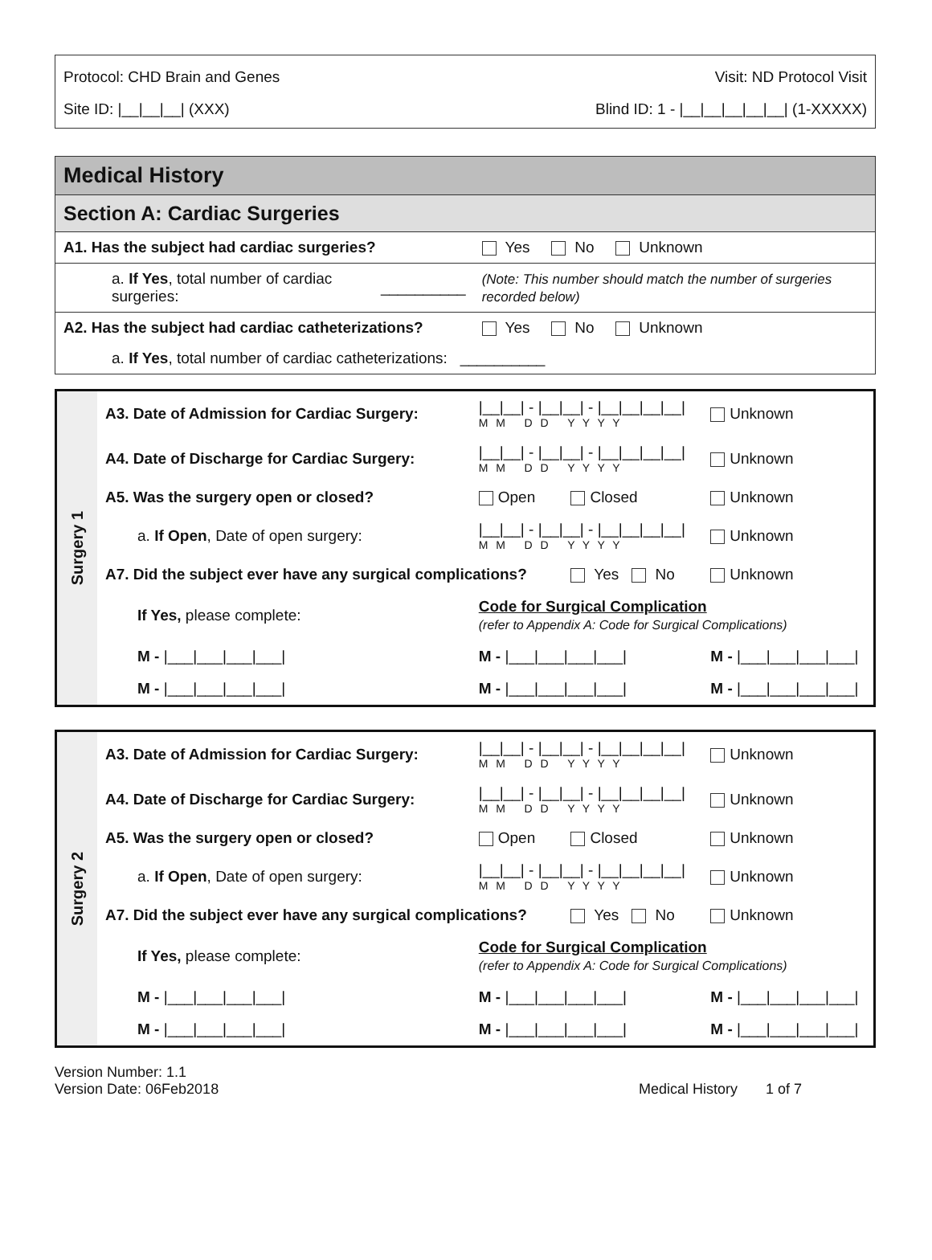Protocol: CHD Brain and Genes Visit: ND Protocol Visit
Site ID: |__|__|__| (XXX) Blind ID: 1 - |__|__|__|__|__| (1-XXXXX)
Medical History
Section A: Cardiac Surgeries
| A1. Has the subject had cardiac surgeries? | | Yes No Unknown |
| a. If Yes , total number of cardiac surgeries: | __________ | (Note: This number should match the number of surgeries recorded below) |
| A2. Has the subject had cardiac catheterizations? | | Yes No Unknown |
| a. If Yes , total number of cardiac catheterizations: __________ | | |
Surgery 1
| A3. Date of Admission for Cardiac Surgery: | /__/__/ - /__/__/ - /__/__/__/__/ M M D D Y Y Y Y | | Unknown |
| A4. Date of Discharge for Cardiac Surgery: | /__/__/ - /__/__/ - /__/__/__/__/ M M D D Y Y Y Y | | Unknown |
| A5. Was the surgery open or closed? | Open | Closed | Unknown |
| a. If Open , Date of open surgery: | /__/__/ - /__/__/ - /__/__/__/__/ M M D D Y Y Y Y | | Unknown |
| A7. Did the subject ever have any surgical complications? | | Yes No | Unknown |
| If Yes, please complete: | Code for Surgical Complication (refer to Appendix A: Code for Surgical Complications) | | |
| M - /___/___/___/___/ | M - /___/___/___/___/ | | M - /___/___/___/___/ |
| M - /___/___/___/___/ | M - /___/___/___/___/ | | M - /___/___/___/___/ |
Surgery 2
| A3. Date of Admission for Cardiac Surgery: | /__/__/ - /__/__/ - /__/__/__/__/ M M D D Y Y Y Y | | Unknown |
| A4. Date of Discharge for Cardiac Surgery: | /__/__/ - /__/__/ - /__/__/__/__/ M M D D Y Y Y Y | | Unknown |
| A5. Was the surgery open or closed? | Open | Closed | Unknown |
| a. If Open , Date of open surgery: | /__/__/ - /__/__/ - /__/__/__/__/ M M D D Y Y Y Y | | Unknown |
| A7. Did the subject ever have any surgical complications? | | Yes No | Unknown |
| If Yes, please complete: | Code for Surgical Complication (refer to Appendix A: Code for Surgical Complications) | | |
| M - /___/___/___/___/ | M - /___/___/___/___/ | | M - /___/___/___/___/ |
| M - /___/___/___/___/ | M - /___/___/___/___/ | | M - /___/___/___/___/ |
Version Number: 1.1
Version Date: 06Feb2018
Medical History 1 of 7